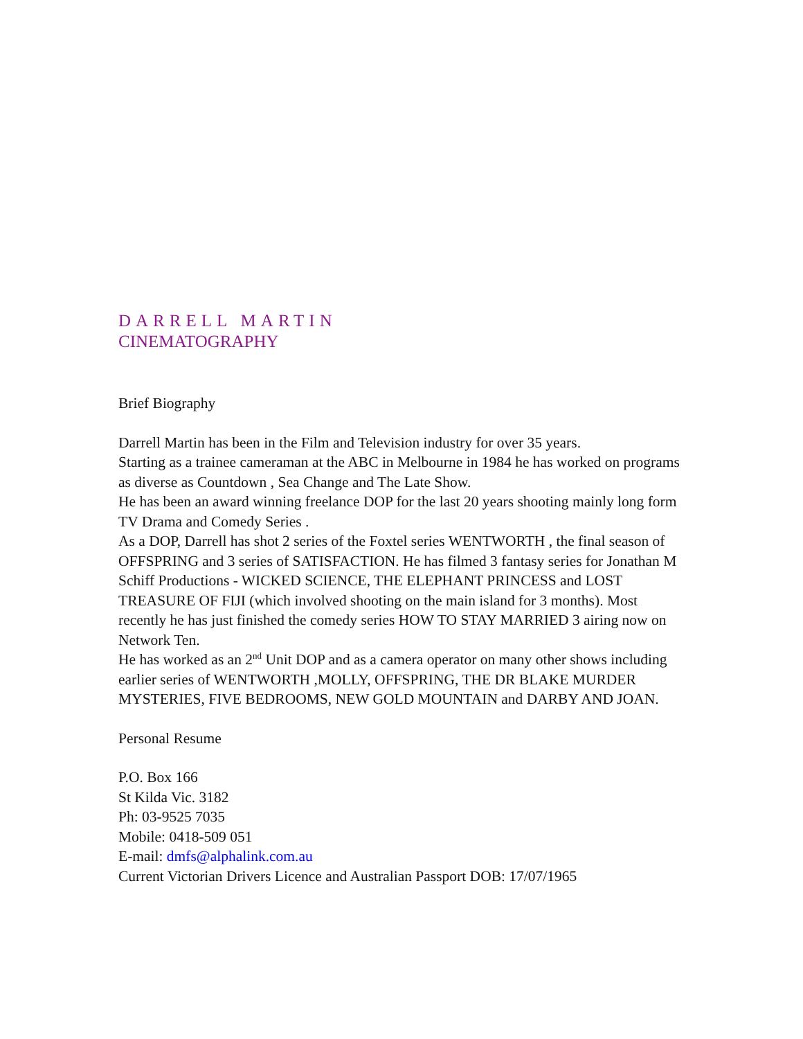DARRELL MARTIN
CINEMATOGRAPHY
Brief Biography
Darrell Martin has been in the Film and Television industry for over 35 years.
Starting as a trainee cameraman at the ABC in Melbourne in 1984 he has worked on programs as diverse as Countdown , Sea Change and The Late Show.
He has been an award winning freelance DOP for the last 20 years shooting mainly long form TV Drama and Comedy Series .
As a DOP, Darrell has shot 2 series of the Foxtel series WENTWORTH , the final season of OFFSPRING and 3 series of SATISFACTION. He has filmed 3 fantasy series for Jonathan M Schiff Productions - WICKED SCIENCE, THE ELEPHANT PRINCESS and LOST TREASURE OF FIJI (which involved shooting on the main island for 3 months). Most recently he has just finished the comedy series HOW TO STAY MARRIED 3 airing now on Network Ten.
He has worked as an 2<sup>nd</sup> Unit DOP and as a camera operator on many other shows including earlier series of WENTWORTH ,MOLLY, OFFSPRING, THE DR BLAKE MURDER MYSTERIES, FIVE BEDROOMS, NEW GOLD MOUNTAIN and DARBY AND JOAN.
Personal Resume
P.O. Box 166
St Kilda Vic. 3182
Ph: 03-9525 7035
Mobile: 0418-509 051
E-mail: dmfs@alphalink.com.au
Current Victorian Drivers Licence and Australian Passport DOB: 17/07/1965